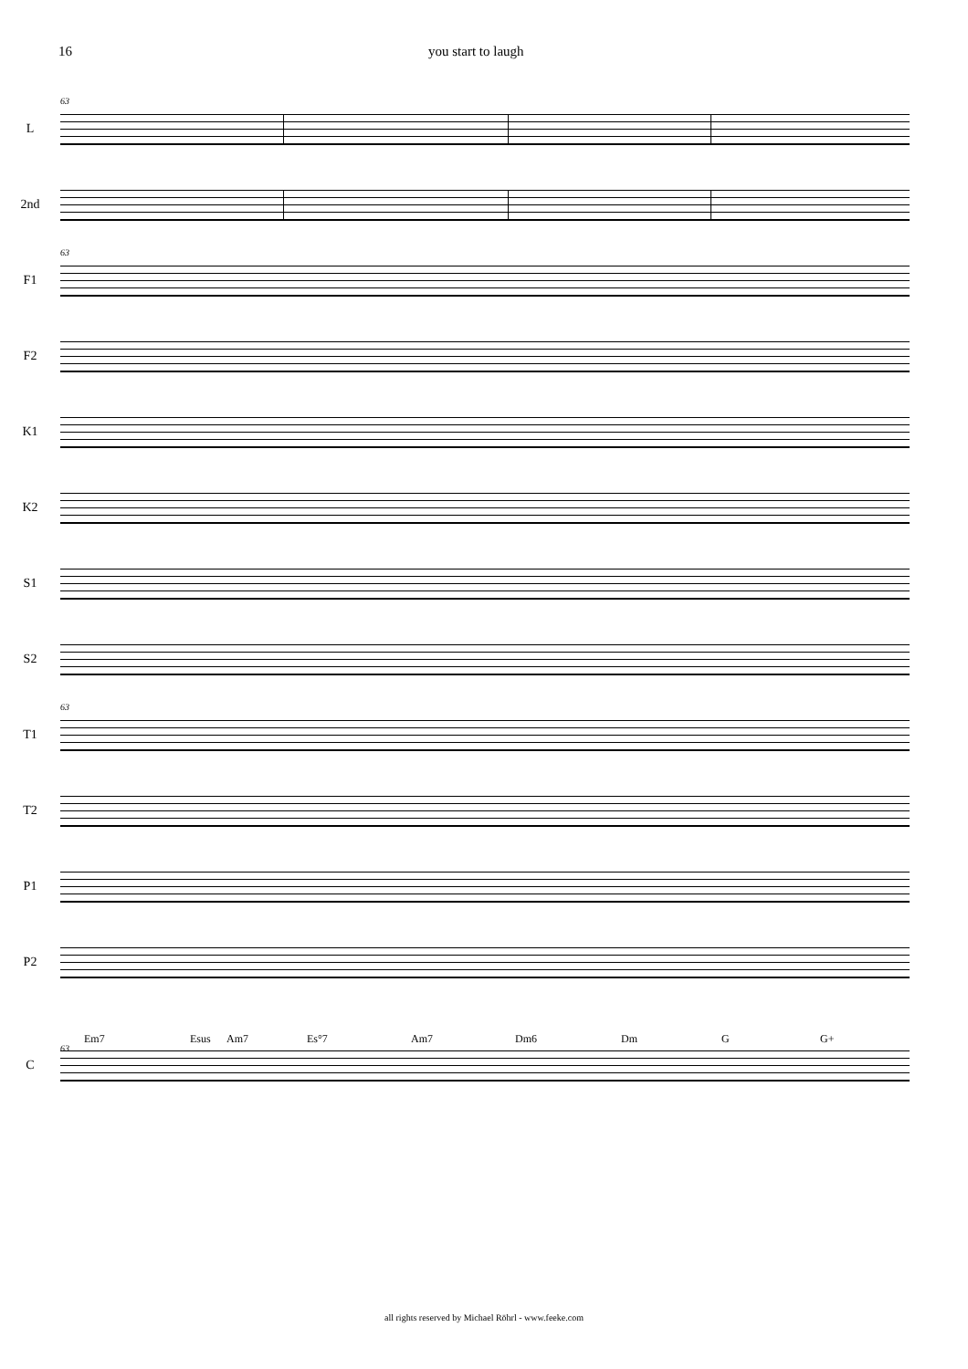16 you start to laugh
63
L
2nd
63
F1
F2
K1
K2
S1
S2
63
T1
T2
P1
P2
Em7 Esus Am7 Es°7 Am7 Dm6 Dm G G+
63
C
all rights reserved by Michael Röhrl - www.feeke.com